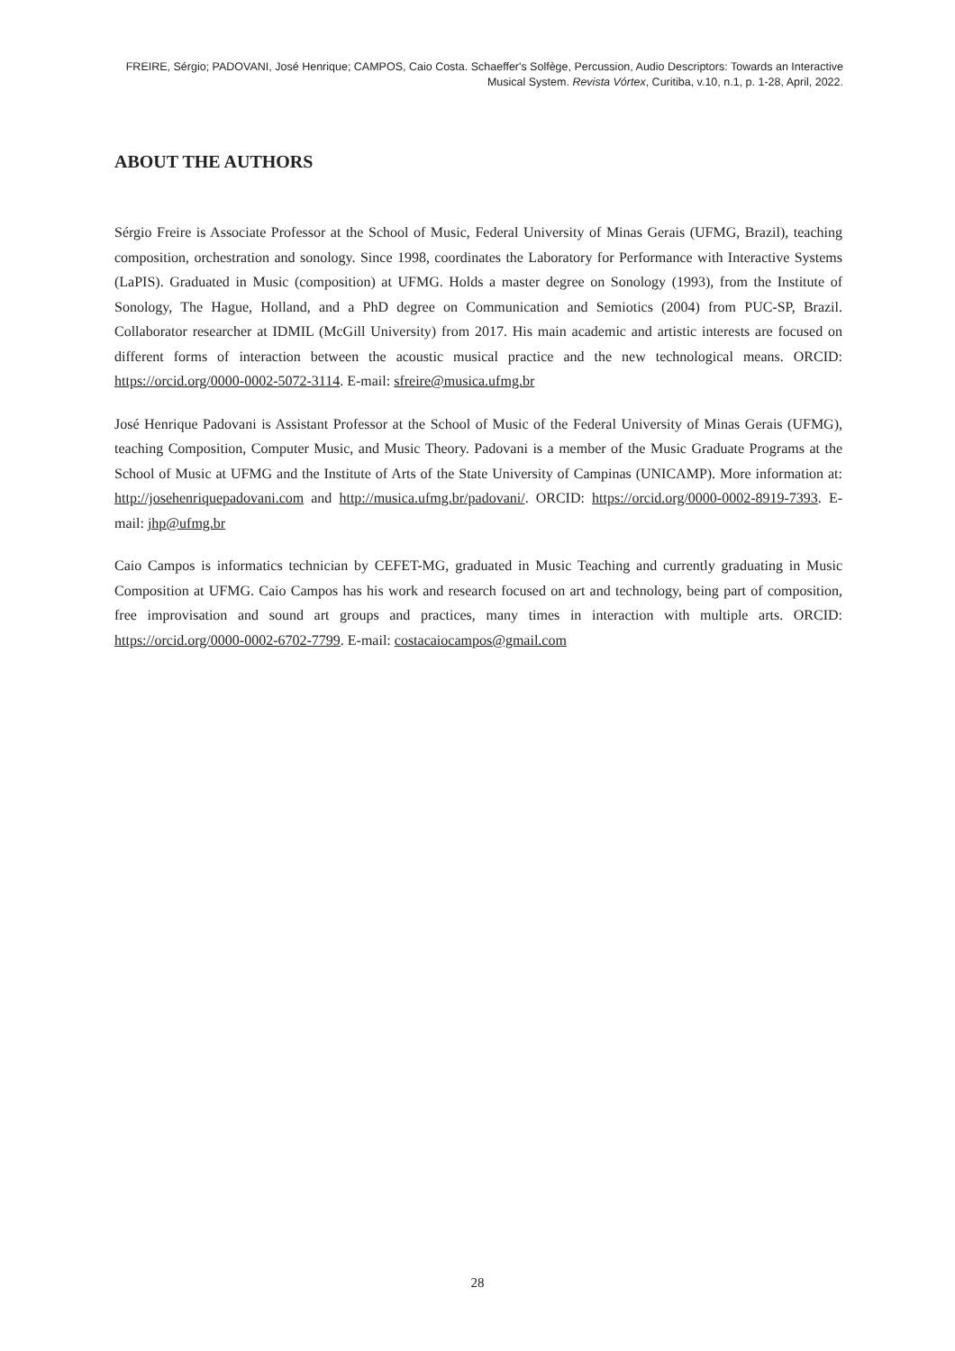FREIRE, Sérgio; PADOVANI, José Henrique; CAMPOS, Caio Costa. Schaeffer's Solfège, Percussion, Audio Descriptors: Towards an Interactive Musical System. Revista Vórtex, Curitiba, v.10, n.1, p. 1-28, April, 2022.
ABOUT THE AUTHORS
Sérgio Freire is Associate Professor at the School of Music, Federal University of Minas Gerais (UFMG, Brazil), teaching composition, orchestration and sonology. Since 1998, coordinates the Laboratory for Performance with Interactive Systems (LaPIS). Graduated in Music (composition) at UFMG. Holds a master degree on Sonology (1993), from the Institute of Sonology, The Hague, Holland, and a PhD degree on Communication and Semiotics (2004) from PUC-SP, Brazil. Collaborator researcher at IDMIL (McGill University) from 2017. His main academic and artistic interests are focused on different forms of interaction between the acoustic musical practice and the new technological means. ORCID: https://orcid.org/0000-0002-5072-3114. E-mail: sfreire@musica.ufmg.br
José Henrique Padovani is Assistant Professor at the School of Music of the Federal University of Minas Gerais (UFMG), teaching Composition, Computer Music, and Music Theory. Padovani is a member of the Music Graduate Programs at the School of Music at UFMG and the Institute of Arts of the State University of Campinas (UNICAMP). More information at: http://josehenriquepadovani.com and http://musica.ufmg.br/padovani/. ORCID: https://orcid.org/0000-0002-8919-7393. E-mail: jhp@ufmg.br
Caio Campos is informatics technician by CEFET-MG, graduated in Music Teaching and currently graduating in Music Composition at UFMG. Caio Campos has his work and research focused on art and technology, being part of composition, free improvisation and sound art groups and practices, many times in interaction with multiple arts. ORCID: https://orcid.org/0000-0002-6702-7799. E-mail: costacaiocampos@gmail.com
28